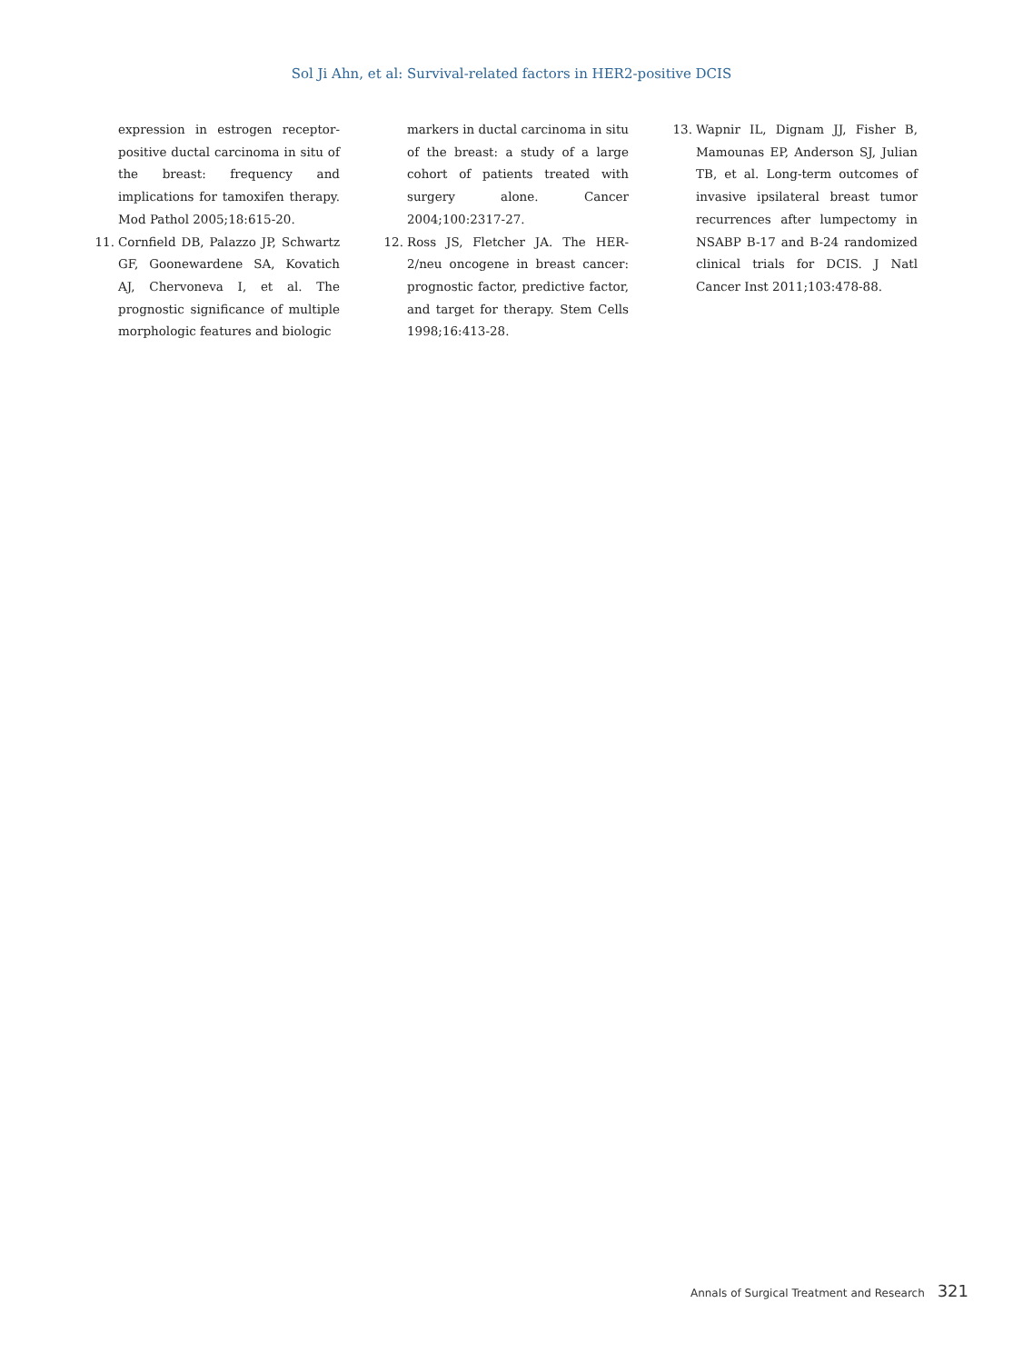Sol Ji Ahn, et al: Survival-related factors in HER2-positive DCIS
expression in estrogen receptor-positive ductal carcinoma in situ of the breast: frequency and implications for tamoxifen therapy. Mod Pathol 2005;18:615-20.
11. Cornfield DB, Palazzo JP, Schwartz GF, Goonewardene SA, Kovatich AJ, Chervoneva I, et al. The prognostic significance of multiple morphologic features and biologic
markers in ductal carcinoma in situ of the breast: a study of a large cohort of patients treated with surgery alone. Cancer 2004;100:2317-27.
12. Ross JS, Fletcher JA. The HER-2/neu oncogene in breast cancer: prognostic factor, predictive factor, and target for therapy. Stem Cells 1998;16:413-28.
13. Wapnir IL, Dignam JJ, Fisher B, Mamounas EP, Anderson SJ, Julian TB, et al. Long-term outcomes of invasive ipsilateral breast tumor recurrences after lumpectomy in NSABP B-17 and B-24 randomized clinical trials for DCIS. J Natl Cancer Inst 2011;103:478-88.
Annals of Surgical Treatment and Research 321